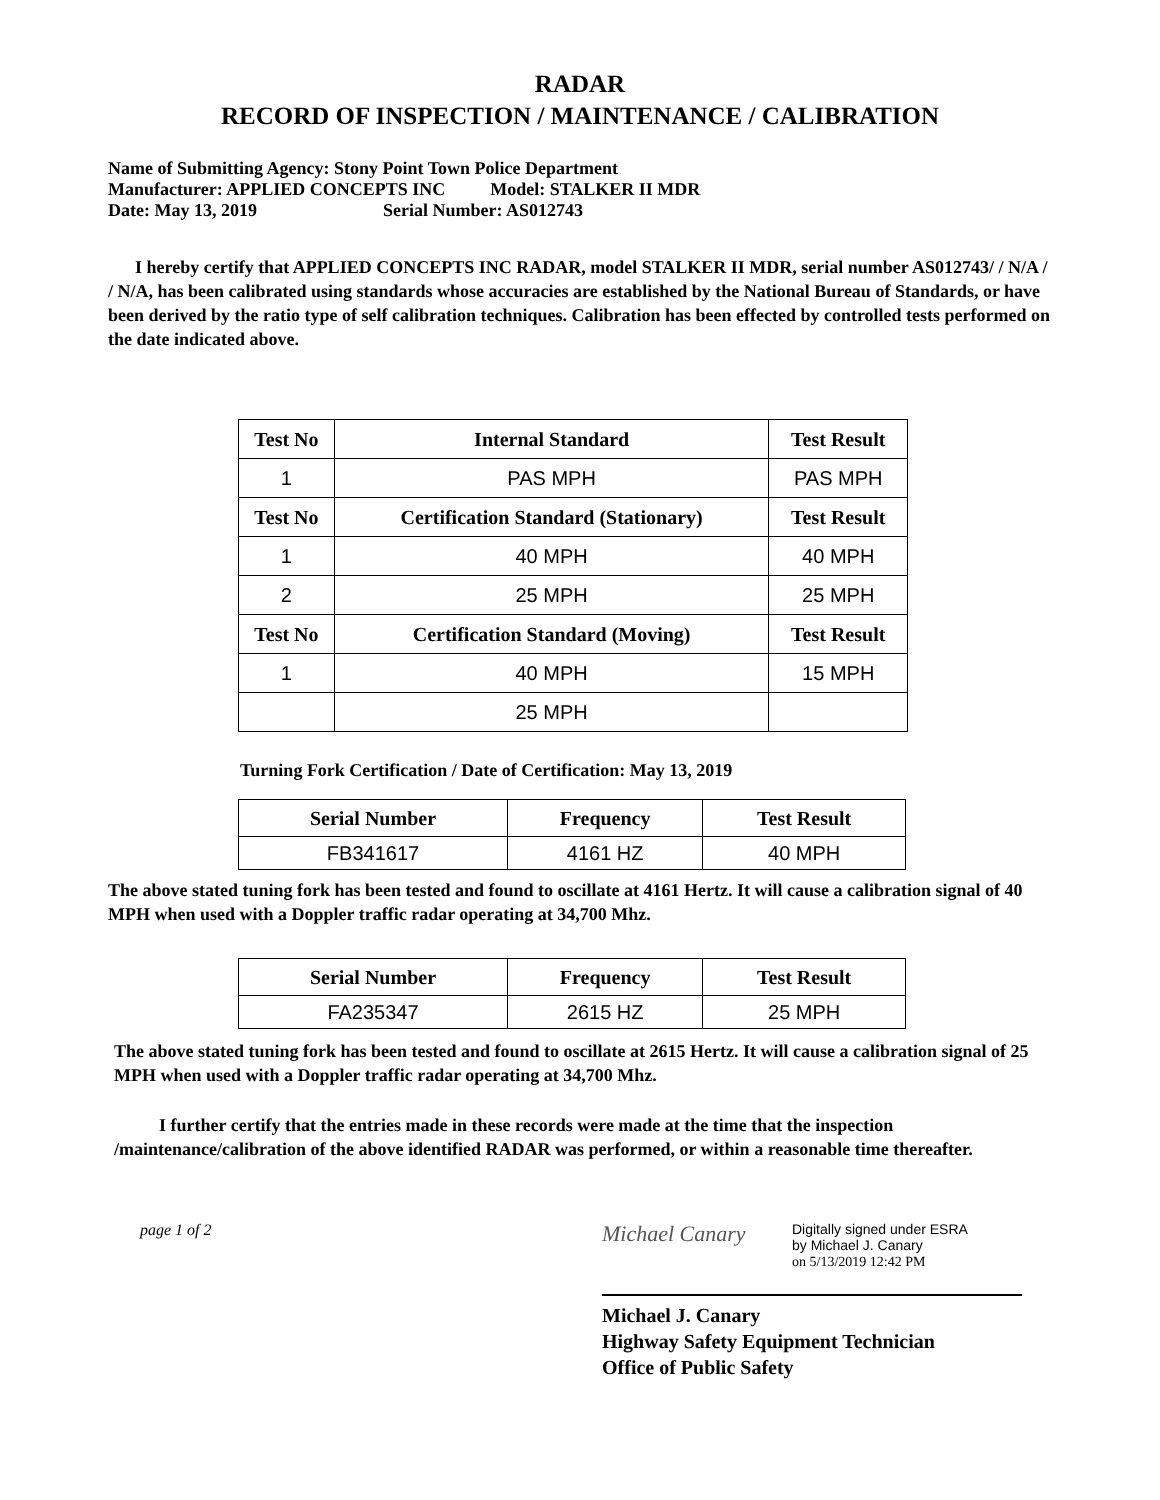RADAR
RECORD OF INSPECTION / MAINTENANCE / CALIBRATION
Name of Submitting Agency: Stony Point Town Police Department
Manufacturer: APPLIED CONCEPTS INC Model: STALKER II MDR
Date: May 13, 2019 Serial Number: AS012743
I hereby certify that APPLIED CONCEPTS INC RADAR, model STALKER II MDR, serial number AS012743/ / N/A / / N/A, has been calibrated using standards whose accuracies are established by the National Bureau of Standards, or have been derived by the ratio type of self calibration techniques. Calibration has been effected by controlled tests performed on the date indicated above.
| Test No | Internal Standard | Test Result |
| --- | --- | --- |
| 1 | PAS MPH | PAS MPH |
| Test No | Certification Standard (Stationary) | Test Result |
| 1 | 40 MPH | 40 MPH |
| 2 | 25 MPH | 25 MPH |
| Test No | Certification Standard (Moving) | Test Result |
| 1 | 40 MPH | 15 MPH |
| | 25 MPH | |
Turning Fork Certification / Date of Certification: May 13, 2019
| Serial Number | Frequency | Test Result |
| --- | --- | --- |
| FB341617 | 4161 HZ | 40 MPH |
The above stated tuning fork has been tested and found to oscillate at 4161 Hertz. It will cause a calibration signal of 40 MPH when used with a Doppler traffic radar operating at 34,700 Mhz.
| Serial Number | Frequency | Test Result |
| --- | --- | --- |
| FA235347 | 2615 HZ | 25 MPH |
The above stated tuning fork has been tested and found to oscillate at 2615 Hertz. It will cause a calibration signal of 25 MPH when used with a Doppler traffic radar operating at 34,700 Mhz.
I further certify that the entries made in these records were made at the time that the inspection /maintenance/calibration of the above identified RADAR was performed, or within a reasonable time thereafter.
page 1 of 2
Michael Canary
Digitally signed under ESRA
by Michael J. Canary
on 5/13/2019 12:42 PM
Michael J. Canary
Highway Safety Equipment Technician
Office of Public Safety